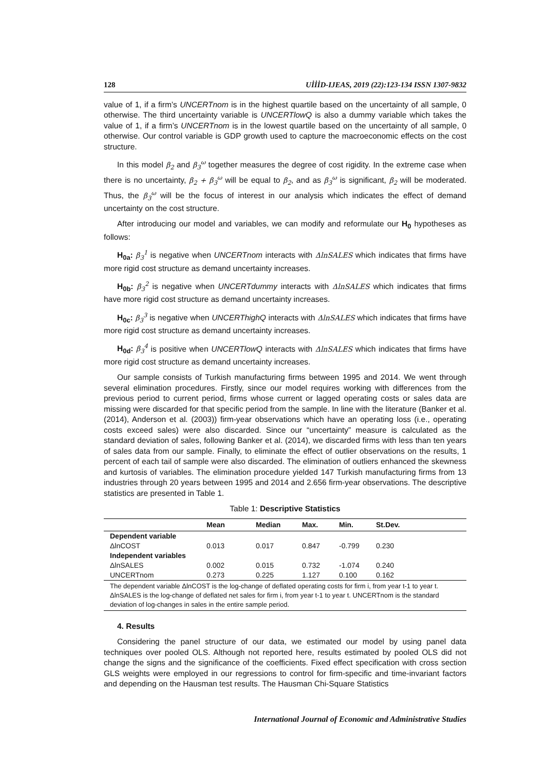128 UİİİD-IJEAS, 2019 (22):123-134 ISSN 1307-9832
value of 1, if a firm’s UNCERTnom is in the highest quartile based on the uncertainty of all sample, 0 otherwise. The third uncertainty variable is UNCERTlowQ is also a dummy variable which takes the value of 1, if a firm’s UNCERTnom is in the lowest quartile based on the uncertainty of all sample, 0 otherwise. Our control variable is GDP growth used to capture the macroeconomic effects on the cost structure.
In this model β<sub>2</sub> and β<sub>3</sub><sup>ω</sup> together measures the degree of cost rigidity. In the extreme case when there is no uncertainty, β<sub>2</sub> + β<sub>3</sub><sup>ω</sup> will be equal to β<sub>2</sub>, and as β<sub>3</sub><sup>ω</sup> is significant, β<sub>2</sub> will be moderated. Thus, the β<sub>3</sub><sup>ω</sup> will be the focus of interest in our analysis which indicates the effect of demand uncertainty on the cost structure.
After introducing our model and variables, we can modify and reformulate our H<sub>0</sub> hypotheses as follows:
H<sub>0a</sub>: β<sub>3</sub><sup>1</sup> is negative when UNCERTnom interacts with ΔlnSALES which indicates that firms have more rigid cost structure as demand uncertainty increases.
H<sub>0b</sub>: β<sub>3</sub><sup>2</sup> is negative when UNCERTdummy interacts with ΔlnSALES which indicates that firms have more rigid cost structure as demand uncertainty increases.
H<sub>0c</sub>: β<sub>3</sub><sup>3</sup> is negative when UNCERThighQ interacts with ΔlnSALES which indicates that firms have more rigid cost structure as demand uncertainty increases.
H<sub>0d</sub>: β<sub>3</sub><sup>4</sup> is positive when UNCERTlowQ interacts with ΔlnSALES which indicates that firms have more rigid cost structure as demand uncertainty increases.
Our sample consists of Turkish manufacturing firms between 1995 and 2014. We went through several elimination procedures. Firstly, since our model requires working with differences from the previous period to current period, firms whose current or lagged operating costs or sales data are missing were discarded for that specific period from the sample. In line with the literature (Banker et al. (2014), Anderson et al. (2003)) firm-year observations which have an operating loss (i.e., operating costs exceed sales) were also discarded. Since our “uncertainty” measure is calculated as the standard deviation of sales, following Banker et al. (2014), we discarded firms with less than ten years of sales data from our sample. Finally, to eliminate the effect of outlier observations on the results, 1 percent of each tail of sample were also discarded. The elimination of outliers enhanced the skewness and kurtosis of variables. The elimination procedure yielded 147 Turkish manufacturing firms from 13 industries through 20 years between 1995 and 2014 and 2.656 firm-year observations. The descriptive statistics are presented in Table 1.
Table 1: Descriptive Statistics
| | Mean | Median | Max. | Min. | St.Dev. |
| --- | --- | --- | --- | --- | --- |
| Dependent variable | | | | | |
| ΔlnCOST | 0.013 | 0.017 | 0.847 | -0.799 | 0.230 |
| Independent variables | | | | | |
| ΔlnSALES | 0.002 | 0.015 | 0.732 | -1.074 | 0.240 |
| UNCERTnom | 0.273 | 0.225 | 1.127 | 0.100 | 0.162 |
| The dependent variable ΔlnCOST is the log-change of deflated operating costs for firm i, from year t-1 to year t. ΔlnSALES is the log-change of deflated net sales for firm i, from year t-1 to year t. UNCERTnom is the standard deviation of log-changes in sales in the entire sample period. | | | | | |
4. Results
Considering the panel structure of our data, we estimated our model by using panel data techniques over pooled OLS. Although not reported here, results estimated by pooled OLS did not change the signs and the significance of the coefficients. Fixed effect specification with cross section GLS weights were employed in our regressions to control for firm-specific and time-invariant factors and depending on the Hausman test results. The Hausman Chi-Square Statistics
International Journal of Economic and Administrative Studies